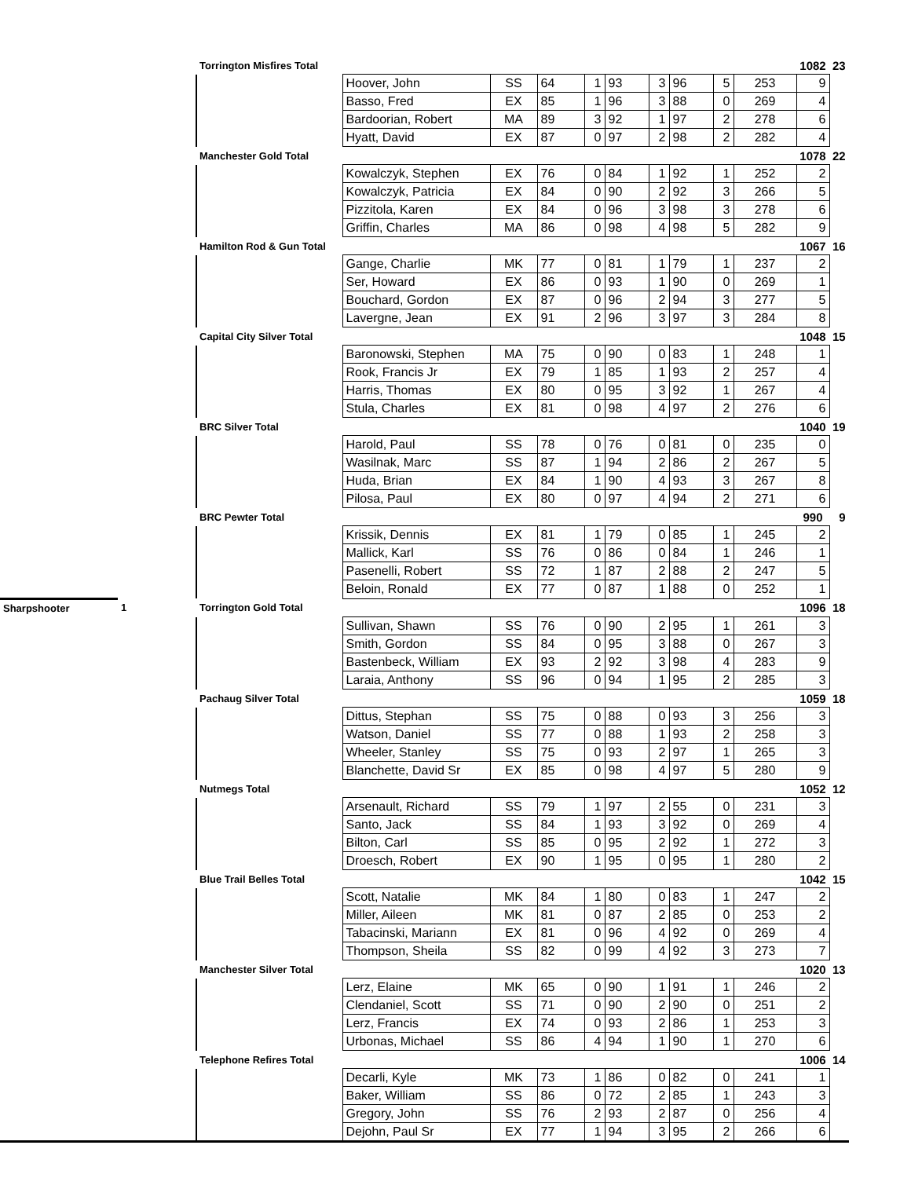| | | Torrington Misfires Total | | | | | | | | | | 1082 | 23 |
| | | | Hoover, John | SS | 64 | 1 | 93 | 3 | 96 | 5 | 253 | 9 | |
| | | | Basso, Fred | EX | 85 | 1 | 96 | 3 | 88 | 0 | 269 | 4 | |
| | | | Bardoorian, Robert | MA | 89 | 3 | 92 | 1 | 97 | 2 | 278 | 6 | |
| | | | Hyatt, David | EX | 87 | 0 | 97 | 2 | 98 | 2 | 282 | 4 | |
| | | Manchester Gold Total | | | | | | | | | | 1078 | 22 |
| | | | Kowalczyk, Stephen | EX | 76 | 0 | 84 | 1 | 92 | 1 | 252 | 2 | |
| | | | Kowalczyk, Patricia | EX | 84 | 0 | 90 | 2 | 92 | 3 | 266 | 5 | |
| | | | Pizzitola, Karen | EX | 84 | 0 | 96 | 3 | 98 | 3 | 278 | 6 | |
| | | | Griffin, Charles | MA | 86 | 0 | 98 | 4 | 98 | 5 | 282 | 9 | |
| | | Hamilton Rod & Gun Total | | | | | | | | | | 1067 | 16 |
| | | | Gange, Charlie | MK | 77 | 0 | 81 | 1 | 79 | 1 | 237 | 2 | |
| | | | Ser, Howard | EX | 86 | 0 | 93 | 1 | 90 | 0 | 269 | 1 | |
| | | | Bouchard, Gordon | EX | 87 | 0 | 96 | 2 | 94 | 3 | 277 | 5 | |
| | | | Lavergne, Jean | EX | 91 | 2 | 96 | 3 | 97 | 3 | 284 | 8 | |
| | | Capital City Silver Total | | | | | | | | | | 1048 | 15 |
| | | | Baronowski, Stephen | MA | 75 | 0 | 90 | 0 | 83 | 1 | 248 | 1 | |
| | | | Rook, Francis Jr | EX | 79 | 1 | 85 | 1 | 93 | 2 | 257 | 4 | |
| | | | Harris, Thomas | EX | 80 | 0 | 95 | 3 | 92 | 1 | 267 | 4 | |
| | | | Stula, Charles | EX | 81 | 0 | 98 | 4 | 97 | 2 | 276 | 6 | |
| | | BRC Silver Total | | | | | | | | | | 1040 | 19 |
| | | | Harold, Paul | SS | 78 | 0 | 76 | 0 | 81 | 0 | 235 | 0 | |
| | | | Wasilnak, Marc | SS | 87 | 1 | 94 | 2 | 86 | 2 | 267 | 5 | |
| | | | Huda, Brian | EX | 84 | 1 | 90 | 4 | 93 | 3 | 267 | 8 | |
| | | | Pilosa, Paul | EX | 80 | 0 | 97 | 4 | 94 | 2 | 271 | 6 | |
| | | BRC Pewter Total | | | | | | | | | | 990 | 9 |
| | | | Krissik, Dennis | EX | 81 | 1 | 79 | 0 | 85 | 1 | 245 | 2 | |
| | | | Mallick, Karl | SS | 76 | 0 | 86 | 0 | 84 | 1 | 246 | 1 | |
| | | | Pasenelli, Robert | SS | 72 | 1 | 87 | 2 | 88 | 2 | 247 | 5 | |
| | | | Beloin, Ronald | EX | 77 | 0 | 87 | 1 | 88 | 0 | 252 | 1 | |
| Sharpshooter | 1 | Torrington Gold Total | | | | | | | | | | 1096 | 18 |
| | | | Sullivan, Shawn | SS | 76 | 0 | 90 | 2 | 95 | 1 | 261 | 3 | |
| | | | Smith, Gordon | SS | 84 | 0 | 95 | 3 | 88 | 0 | 267 | 3 | |
| | | | Bastenbeck, William | EX | 93 | 2 | 92 | 3 | 98 | 4 | 283 | 9 | |
| | | | Laraia, Anthony | SS | 96 | 0 | 94 | 1 | 95 | 2 | 285 | 3 | |
| | | Pachaug Silver Total | | | | | | | | | | 1059 | 18 |
| | | | Dittus, Stephan | SS | 75 | 0 | 88 | 0 | 93 | 3 | 256 | 3 | |
| | | | Watson, Daniel | SS | 77 | 0 | 88 | 1 | 93 | 2 | 258 | 3 | |
| | | | Wheeler, Stanley | SS | 75 | 0 | 93 | 2 | 97 | 1 | 265 | 3 | |
| | | | Blanchette, David Sr | EX | 85 | 0 | 98 | 4 | 97 | 5 | 280 | 9 | |
| | | Nutmegs Total | | | | | | | | | | 1052 | 12 |
| | | | Arsenault, Richard | SS | 79 | 1 | 97 | 2 | 55 | 0 | 231 | 3 | |
| | | | Santo, Jack | SS | 84 | 1 | 93 | 3 | 92 | 0 | 269 | 4 | |
| | | | Bilton, Carl | SS | 85 | 0 | 95 | 2 | 92 | 1 | 272 | 3 | |
| | | | Droesch, Robert | EX | 90 | 1 | 95 | 0 | 95 | 1 | 280 | 2 | |
| | | Blue Trail Belles Total | | | | | | | | | | 1042 | 15 |
| | | | Scott, Natalie | MK | 84 | 1 | 80 | 0 | 83 | 1 | 247 | 2 | |
| | | | Miller, Aileen | MK | 81 | 0 | 87 | 2 | 85 | 0 | 253 | 2 | |
| | | | Tabacinski, Mariann | EX | 81 | 0 | 96 | 4 | 92 | 0 | 269 | 4 | |
| | | | Thompson, Sheila | SS | 82 | 0 | 99 | 4 | 92 | 3 | 273 | 7 | |
| | | Manchester Silver Total | | | | | | | | | | 1020 | 13 |
| | | | Lerz, Elaine | MK | 65 | 0 | 90 | 1 | 91 | 1 | 246 | 2 | |
| | | | Clendaniel, Scott | SS | 71 | 0 | 90 | 2 | 90 | 0 | 251 | 2 | |
| | | | Lerz, Francis | EX | 74 | 0 | 93 | 2 | 86 | 1 | 253 | 3 | |
| | | | Urbonas, Michael | SS | 86 | 4 | 94 | 1 | 90 | 1 | 270 | 6 | |
| | | Telephone Refires Total | | | | | | | | | | 1006 | 14 |
| | | | Decarli, Kyle | MK | 73 | 1 | 86 | 0 | 82 | 0 | 241 | 1 | |
| | | | Baker, William | SS | 86 | 0 | 72 | 2 | 85 | 1 | 243 | 3 | |
| | | | Gregory, John | SS | 76 | 2 | 93 | 2 | 87 | 0 | 256 | 4 | |
| | | | Dejohn, Paul Sr | EX | 77 | 1 | 94 | 3 | 95 | 2 | 266 | 6 | |